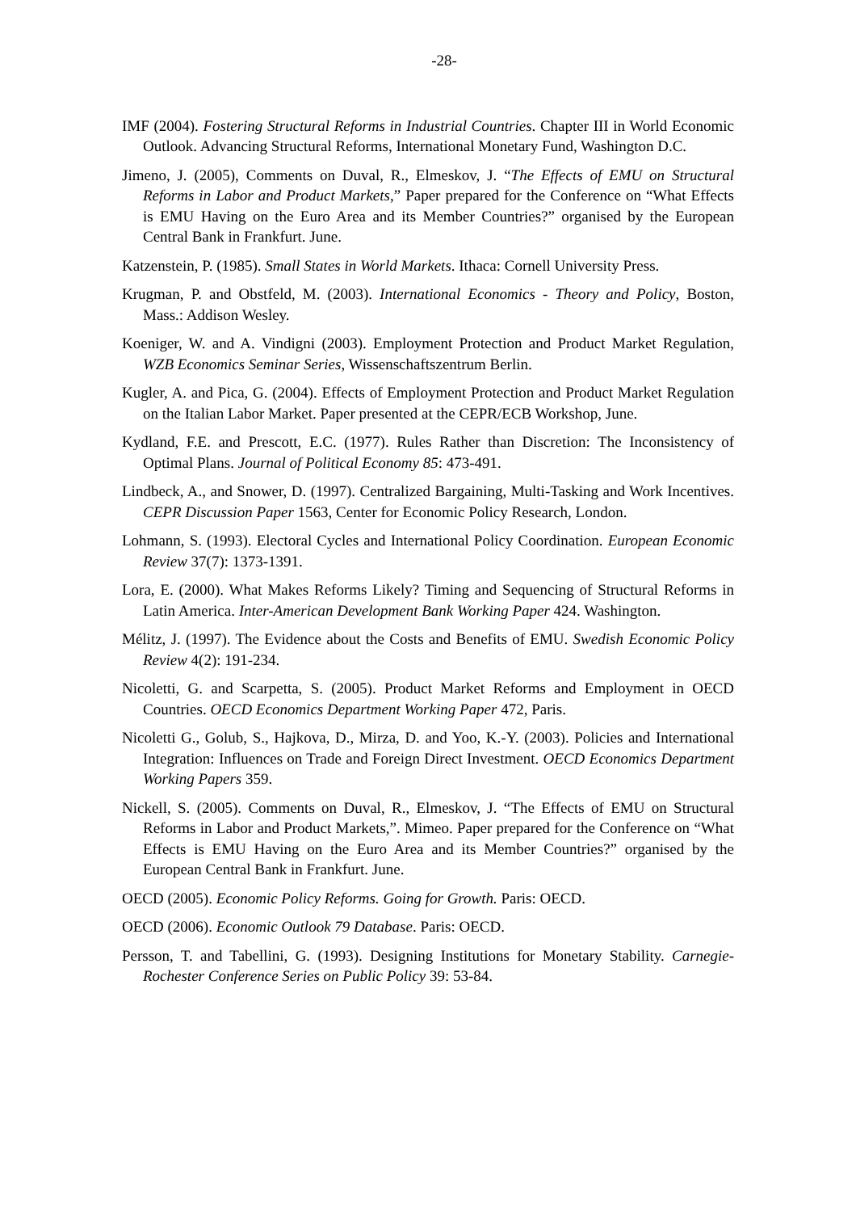-28-
IMF (2004). Fostering Structural Reforms in Industrial Countries. Chapter III in World Economic Outlook. Advancing Structural Reforms, International Monetary Fund, Washington D.C.
Jimeno, J. (2005), Comments on Duval, R., Elmeskov, J. “The Effects of EMU on Structural Reforms in Labor and Product Markets,” Paper prepared for the Conference on “What Effects is EMU Having on the Euro Area and its Member Countries?” organised by the European Central Bank in Frankfurt. June.
Katzenstein, P. (1985). Small States in World Markets. Ithaca: Cornell University Press.
Krugman, P. and Obstfeld, M. (2003). International Economics - Theory and Policy, Boston, Mass.: Addison Wesley.
Koeniger, W. and A. Vindigni (2003). Employment Protection and Product Market Regulation, WZB Economics Seminar Series, Wissenschaftszentrum Berlin.
Kugler, A. and Pica, G. (2004). Effects of Employment Protection and Product Market Regulation on the Italian Labor Market. Paper presented at the CEPR/ECB Workshop, June.
Kydland, F.E. and Prescott, E.C. (1977). Rules Rather than Discretion: The Inconsistency of Optimal Plans. Journal of Political Economy 85: 473-491.
Lindbeck, A., and Snower, D. (1997). Centralized Bargaining, Multi-Tasking and Work Incentives. CEPR Discussion Paper 1563, Center for Economic Policy Research, London.
Lohmann, S. (1993). Electoral Cycles and International Policy Coordination. European Economic Review 37(7): 1373-1391.
Lora, E. (2000). What Makes Reforms Likely? Timing and Sequencing of Structural Reforms in Latin America. Inter-American Development Bank Working Paper 424. Washington.
Mélitz, J. (1997). The Evidence about the Costs and Benefits of EMU. Swedish Economic Policy Review 4(2): 191-234.
Nicoletti, G. and Scarpetta, S. (2005). Product Market Reforms and Employment in OECD Countries. OECD Economics Department Working Paper 472, Paris.
Nicoletti G., Golub, S., Hajkova, D., Mirza, D. and Yoo, K.-Y. (2003). Policies and International Integration: Influences on Trade and Foreign Direct Investment. OECD Economics Department Working Papers 359.
Nickell, S. (2005). Comments on Duval, R., Elmeskov, J. “The Effects of EMU on Structural Reforms in Labor and Product Markets,”. Mimeo. Paper prepared for the Conference on “What Effects is EMU Having on the Euro Area and its Member Countries?” organised by the European Central Bank in Frankfurt. June.
OECD (2005). Economic Policy Reforms. Going for Growth. Paris: OECD.
OECD (2006). Economic Outlook 79 Database. Paris: OECD.
Persson, T. and Tabellini, G. (1993). Designing Institutions for Monetary Stability. Carnegie-Rochester Conference Series on Public Policy 39: 53-84.